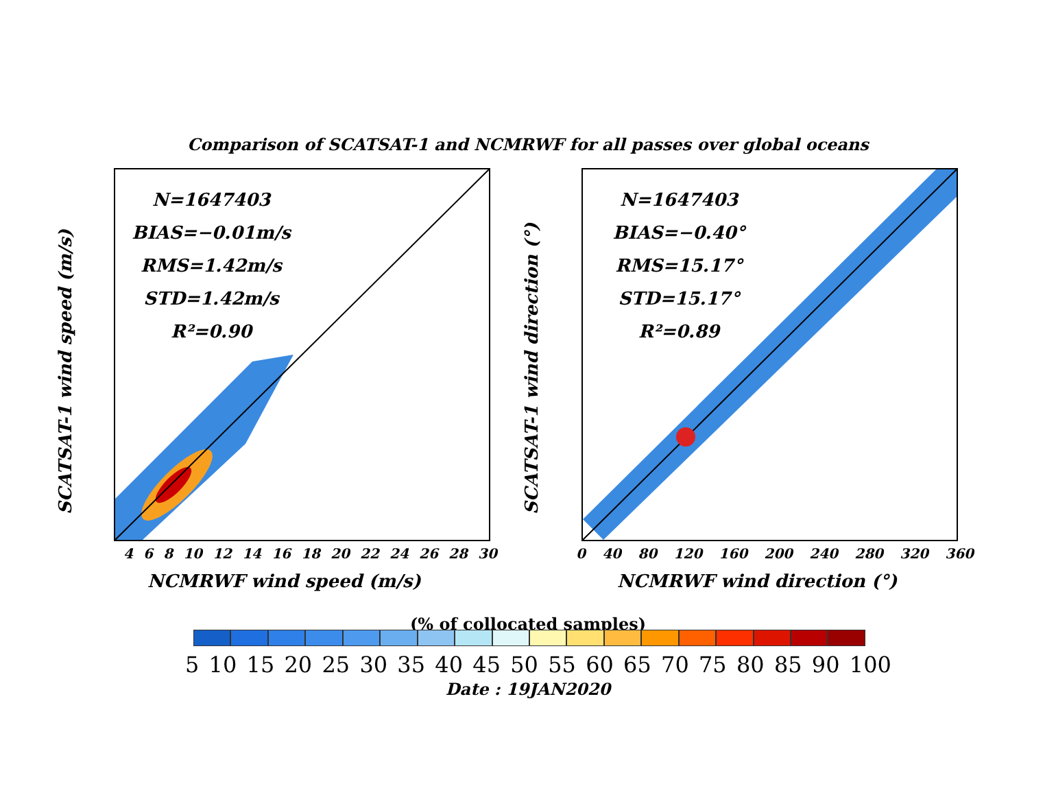Comparison of SCATSAT-1 and NCMRWF for all passes over global oceans
SCATSAT-1 wind speed (m/s)
N=1647403
BIAS=−0.01m/s
RMS=1.42m/s
STD=1.42m/s
R²=0.90
4 6 8 10 12 14 16 18 20 22 24 26 28 30
NCMRWF wind speed (m/s)
SCATSAT-1 wind direction (°)
N=1647403
BIAS=−0.40°
RMS=15.17°
STD=15.17°
R²=0.89
0 40 80 120 160 200 240 280 320 360
NCMRWF wind direction (°)
(% of collocated samples)
5 10 15 20 25 30 35 40 45 50 55 60 65 70 75 80 85 90 100
Date : 19JAN2020